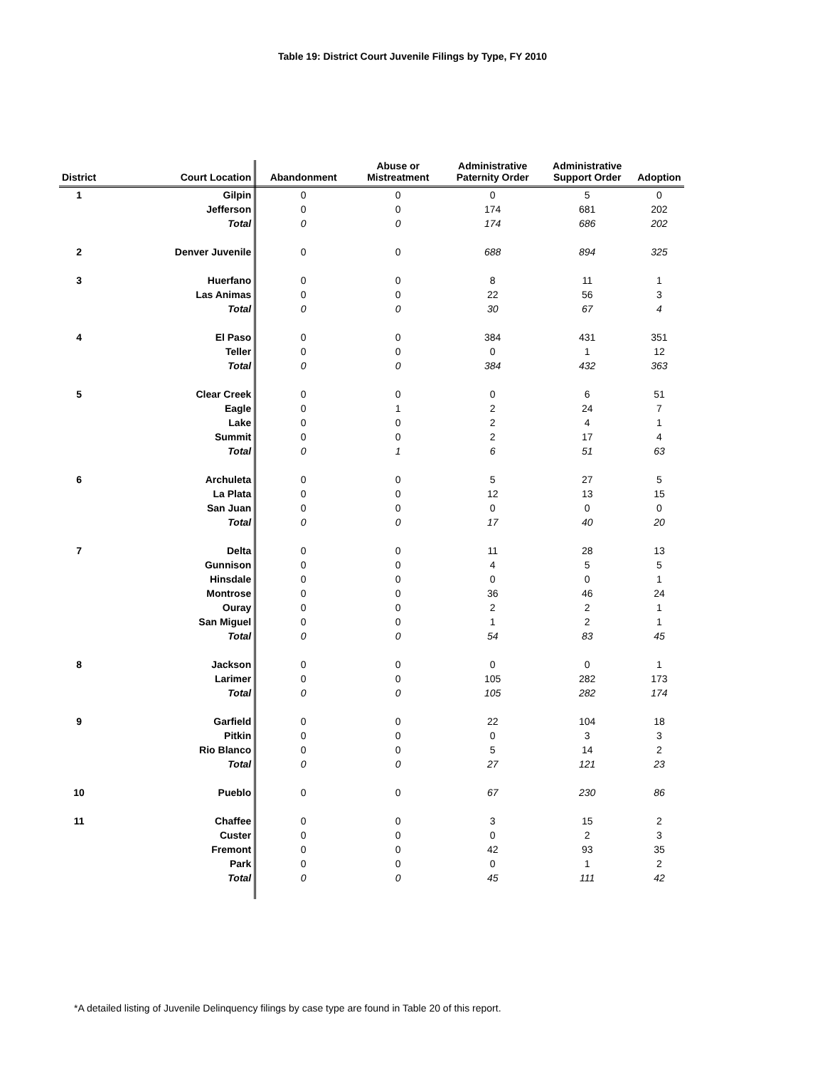Table 19: District Court Juvenile Filings by Type, FY 2010
| District | Court Location | Abandonment | Abuse or Mistreatment | Administrative Paternity Order | Administrative Support Order | Adoption |
| --- | --- | --- | --- | --- | --- | --- |
| 1 | Gilpin | 0 | 0 | 0 | 5 | 0 |
| | Jefferson | 0 | 0 | 174 | 681 | 202 |
| | Total | 0 | 0 | 174 | 686 | 202 |
| 2 | Denver Juvenile | 0 | 0 | 688 | 894 | 325 |
| 3 | Huerfano | 0 | 0 | 8 | 11 | 1 |
| | Las Animas | 0 | 0 | 22 | 56 | 3 |
| | Total | 0 | 0 | 30 | 67 | 4 |
| 4 | El Paso | 0 | 0 | 384 | 431 | 351 |
| | Teller | 0 | 0 | 0 | 1 | 12 |
| | Total | 0 | 0 | 384 | 432 | 363 |
| 5 | Clear Creek | 0 | 0 | 0 | 6 | 51 |
| | Eagle | 0 | 1 | 2 | 24 | 7 |
| | Lake | 0 | 0 | 2 | 4 | 1 |
| | Summit | 0 | 0 | 2 | 17 | 4 |
| | Total | 0 | 1 | 6 | 51 | 63 |
| 6 | Archuleta | 0 | 0 | 5 | 27 | 5 |
| | La Plata | 0 | 0 | 12 | 13 | 15 |
| | San Juan | 0 | 0 | 0 | 0 | 0 |
| | Total | 0 | 0 | 17 | 40 | 20 |
| 7 | Delta | 0 | 0 | 11 | 28 | 13 |
| | Gunnison | 0 | 0 | 4 | 5 | 5 |
| | Hinsdale | 0 | 0 | 0 | 0 | 1 |
| | Montrose | 0 | 0 | 36 | 46 | 24 |
| | Ouray | 0 | 0 | 2 | 2 | 1 |
| | San Miguel | 0 | 0 | 1 | 2 | 1 |
| | Total | 0 | 0 | 54 | 83 | 45 |
| 8 | Jackson | 0 | 0 | 0 | 0 | 1 |
| | Larimer | 0 | 0 | 105 | 282 | 173 |
| | Total | 0 | 0 | 105 | 282 | 174 |
| 9 | Garfield | 0 | 0 | 22 | 104 | 18 |
| | Pitkin | 0 | 0 | 0 | 3 | 3 |
| | Rio Blanco | 0 | 0 | 5 | 14 | 2 |
| | Total | 0 | 0 | 27 | 121 | 23 |
| 10 | Pueblo | 0 | 0 | 67 | 230 | 86 |
| 11 | Chaffee | 0 | 0 | 3 | 15 | 2 |
| | Custer | 0 | 0 | 0 | 2 | 3 |
| | Fremont | 0 | 0 | 42 | 93 | 35 |
| | Park | 0 | 0 | 0 | 1 | 2 |
| | Total | 0 | 0 | 45 | 111 | 42 |
*A detailed listing of Juvenile Delinquency filings by case type are found in Table 20 of this report.